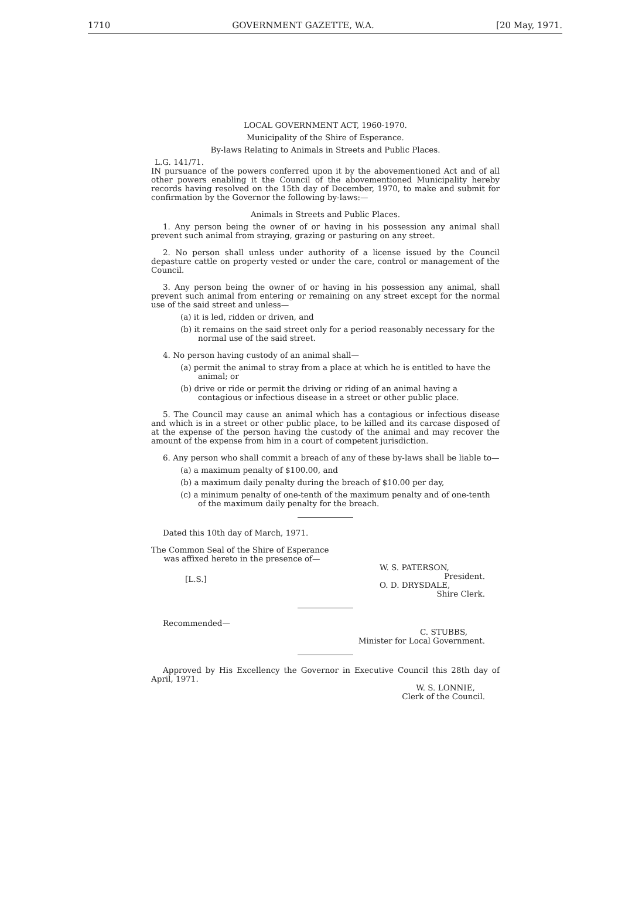1710 GOVERNMENT GAZETTE, W.A. [20 May, 1971.
LOCAL GOVERNMENT ACT, 1960-1970.
Municipality of the Shire of Esperance.
By-laws Relating to Animals in Streets and Public Places.
L.G. 141/71.
IN pursuance of the powers conferred upon it by the abovementioned Act and of all other powers enabling it the Council of the abovementioned Municipality hereby records having resolved on the 15th day of December, 1970, to make and submit for confirmation by the Governor the following by-laws:—
Animals in Streets and Public Places.
1. Any person being the owner of or having in his possession any animal shall prevent such animal from straying, grazing or pasturing on any street.
2. No person shall unless under authority of a license issued by the Council depasture cattle on property vested or under the care, control or management of the Council.
3. Any person being the owner of or having in his possession any animal, shall prevent such animal from entering or remaining on any street except for the normal use of the said street and unless—
(a) it is led, ridden or driven, and
(b) it remains on the said street only for a period reasonably necessary for the normal use of the said street.
4. No person having custody of an animal shall—
(a) permit the animal to stray from a place at which he is entitled to have the animal; or
(b) drive or ride or permit the driving or riding of an animal having a contagious or infectious disease in a street or other public place.
5. The Council may cause an animal which has a contagious or infectious disease and which is in a street or other public place, to be killed and its carcase disposed of at the expense of the person having the custody of the animal and may recover the amount of the expense from him in a court of competent jurisdiction.
6. Any person who shall commit a breach of any of these by-laws shall be liable to—
(a) a maximum penalty of $100.00, and
(b) a maximum daily penalty during the breach of $10.00 per day,
(c) a minimum penalty of one-tenth of the maximum penalty and of one-tenth of the maximum daily penalty for the breach.
Dated this 10th day of March, 1971.
The Common Seal of the Shire of Esperance
was affixed hereto in the presence of—
[L.S.]
W. S. PATERSON,
President.
O. D. DRYSDALE,
Shire Clerk.
Recommended—
C. STUBBS,
Minister for Local Government.
Approved by His Excellency the Governor in Executive Council this 28th day of April, 1971.
W. S. LONNIE,
Clerk of the Council.